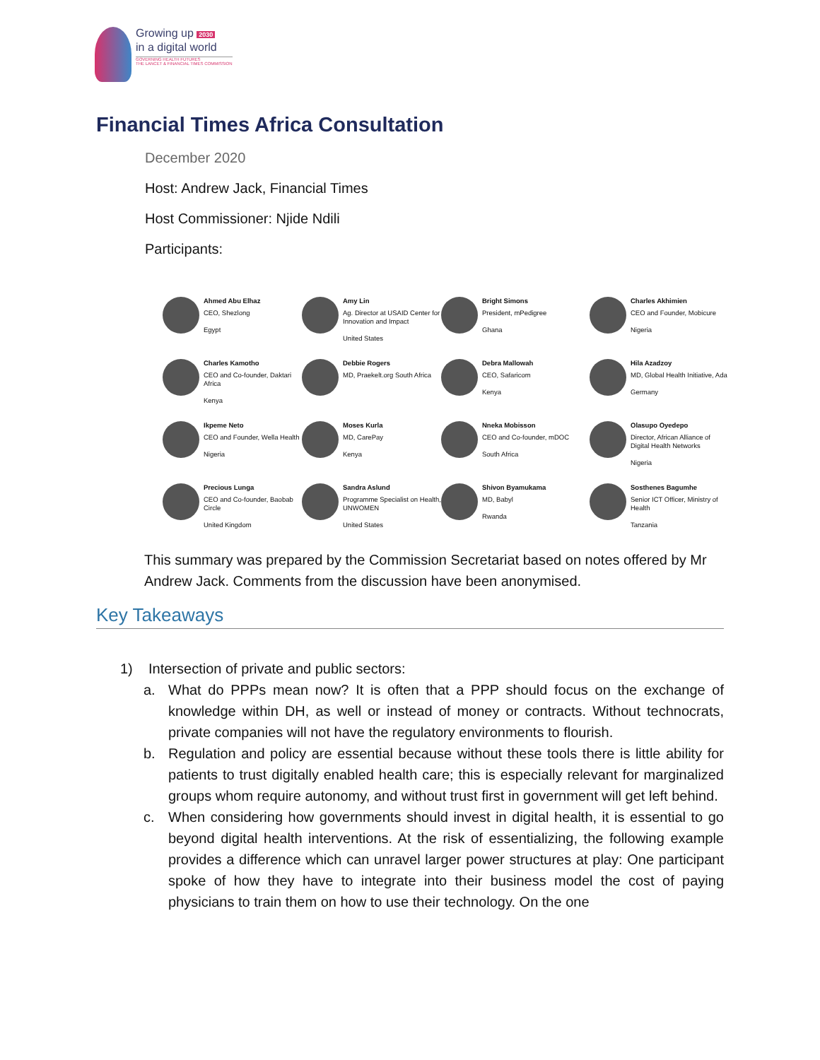Growing up 2030
in a digital world
GOVERNING HEALTH FUTURES
THE LANCET & FINANCIAL TIMES COMMISSION
Financial Times Africa Consultation
December 2020
Host: Andrew Jack, Financial Times
Host Commissioner: Njide Ndili
Participants:
Ahmed Abu Elhaz
CEO, Shezlong
Egypt
Amy Lin
Ag. Director at USAID Center for Innovation and Impact
United States
Bright Simons
President, mPedigree
Ghana
Charles Akhimien
CEO and Founder, Mobicure
Nigeria
Charles Kamotho
CEO and Co-founder, Daktari Africa
Kenya
Debbie Rogers
MD, Praekelt.org South Africa
Debra Mallowah
CEO, Safaricom
Kenya
Hila Azadzoy
MD, Global Health Initiative, Ada
Germany
Ikpeme Neto
CEO and Founder, Wella Health
Nigeria
Moses Kurla
MD, CarePay
Kenya
Nneka Mobisson
CEO and Co-founder, mDOC
South Africa
Olasupo Oyedepo
Director, African Alliance of Digital Health Networks
Nigeria
Precious Lunga
CEO and Co-founder, Baobab Circle
United Kingdom
Sandra Aslund
Programme Specialist on Health, UNWOMEN
United States
Shivon Byamukama
MD, Babyl
Rwanda
Sosthenes Bagumhe
Senior ICT Officer, Ministry of Health
Tanzania
This summary was prepared by the Commission Secretariat based on notes offered by Mr Andrew Jack. Comments from the discussion have been anonymised.
Key Takeaways
1) Intersection of private and public sectors:
a. What do PPPs mean now? It is often that a PPP should focus on the exchange of knowledge within DH, as well or instead of money or contracts. Without technocrats, private companies will not have the regulatory environments to flourish.
b. Regulation and policy are essential because without these tools there is little ability for patients to trust digitally enabled health care; this is especially relevant for marginalized groups whom require autonomy, and without trust first in government will get left behind.
c. When considering how governments should invest in digital health, it is essential to go beyond digital health interventions. At the risk of essentializing, the following example provides a difference which can unravel larger power structures at play: One participant spoke of how they have to integrate into their business model the cost of paying physicians to train them on how to use their technology. On the one